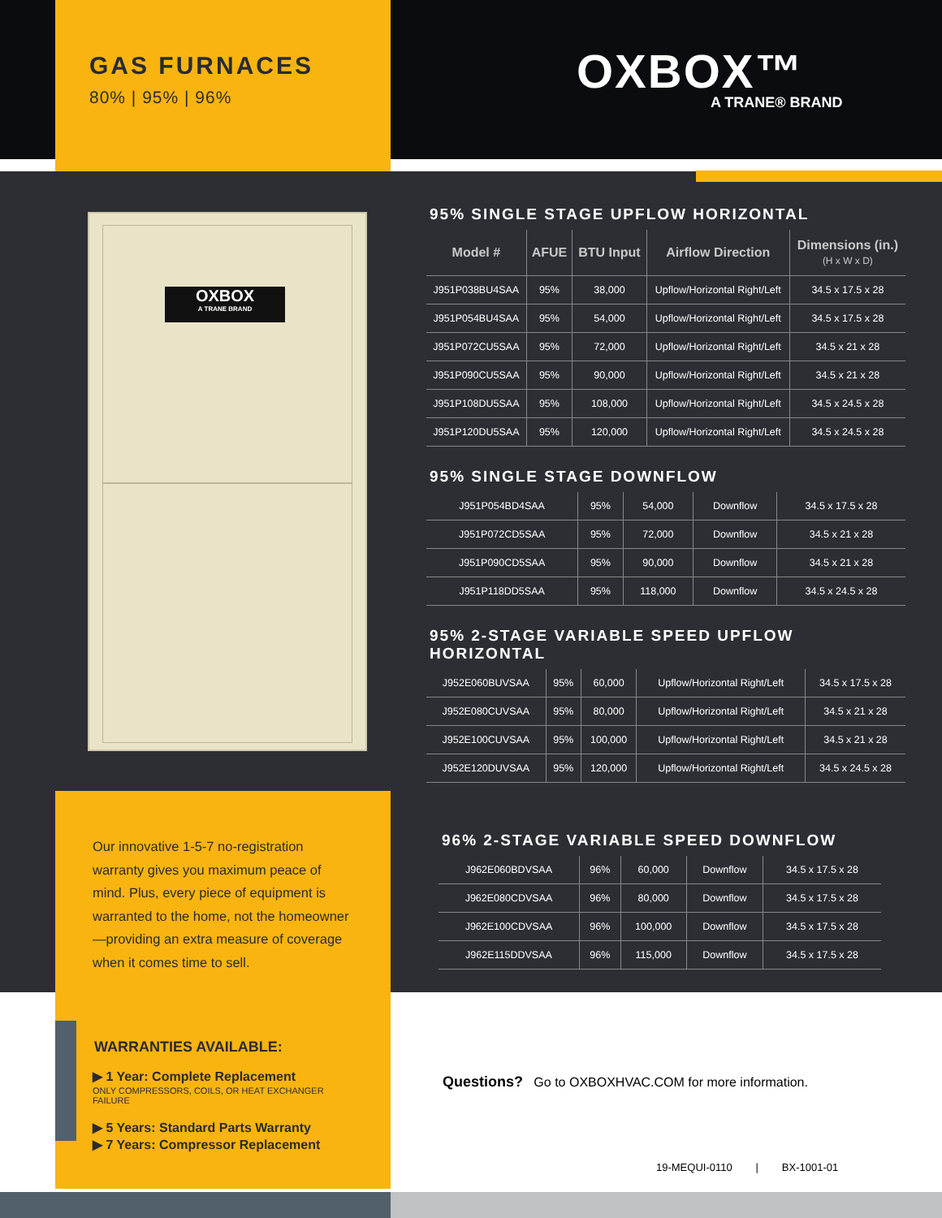GAS FURNACES
80% | 95% | 96%
OXBOX™
A TRANE® BRAND
OXBOX
A TRANE BRAND
95% SINGLE STAGE UPFLOW HORIZONTAL
| Model # | AFUE | BTU Input | Airflow Direction | Dimensions (in.) (H x W x D) |
| --- | --- | --- | --- | --- |
| J951P038BU4SAA | 95% | 38,000 | Upflow/Horizontal Right/Left | 34.5 x 17.5 x 28 |
| J951P054BU4SAA | 95% | 54,000 | Upflow/Horizontal Right/Left | 34.5 x 17.5 x 28 |
| J951P072CU5SAA | 95% | 72,000 | Upflow/Horizontal Right/Left | 34.5 x 21 x 28 |
| J951P090CU5SAA | 95% | 90,000 | Upflow/Horizontal Right/Left | 34.5 x 21 x 28 |
| J951P108DU5SAA | 95% | 108,000 | Upflow/Horizontal Right/Left | 34.5 x 24.5 x 28 |
| J951P120DU5SAA | 95% | 120,000 | Upflow/Horizontal Right/Left | 34.5 x 24.5 x 28 |
95% SINGLE STAGE DOWNFLOW
| J951P054BD4SAA | 95% | 54,000 | Downflow | 34.5 x 17.5 x 28 |
| J951P072CD5SAA | 95% | 72,000 | Downflow | 34.5 x 21 x 28 |
| J951P090CD5SAA | 95% | 90,000 | Downflow | 34.5 x 21 x 28 |
| J951P118DD5SAA | 95% | 118,000 | Downflow | 34.5 x 24.5 x 28 |
95% 2-STAGE VARIABLE SPEED UPFLOW HORIZONTAL
| J952E060BUVSAA | 95% | 60,000 | Upflow/Horizontal Right/Left | 34.5 x 17.5 x 28 |
| J952E080CUVSAA | 95% | 80,000 | Upflow/Horizontal Right/Left | 34.5 x 21 x 28 |
| J952E100CUVSAA | 95% | 100,000 | Upflow/Horizontal Right/Left | 34.5 x 21 x 28 |
| J952E120DUVSAA | 95% | 120,000 | Upflow/Horizontal Right/Left | 34.5 x 24.5 x 28 |
Our innovative 1-5-7 no-registration warranty gives you maximum peace of mind. Plus, every piece of equipment is warranted to the home, not the homeowner—providing an extra measure of coverage when it comes time to sell.
WARRANTIES AVAILABLE:
▶ 1 Year: Complete Replacement
ONLY COMPRESSORS, COILS, OR HEAT EXCHANGER FAILURE
▶ 5 Years: Standard Parts Warranty
▶ 7 Years: Compressor Replacement
96% 2-STAGE VARIABLE SPEED DOWNFLOW
| J962E060BDVSAA | 96% | 60,000 | Downflow | 34.5 x 17.5 x 28 |
| J962E080CDVSAA | 96% | 80,000 | Downflow | 34.5 x 17.5 x 28 |
| J962E100CDVSAA | 96% | 100,000 | Downflow | 34.5 x 17.5 x 28 |
| J962E115DDVSAA | 96% | 115,000 | Downflow | 34.5 x 17.5 x 28 |
Questions? Go to OXBOXHVAC.COM for more information.
19-MEQUI-0110 | BX-1001-01